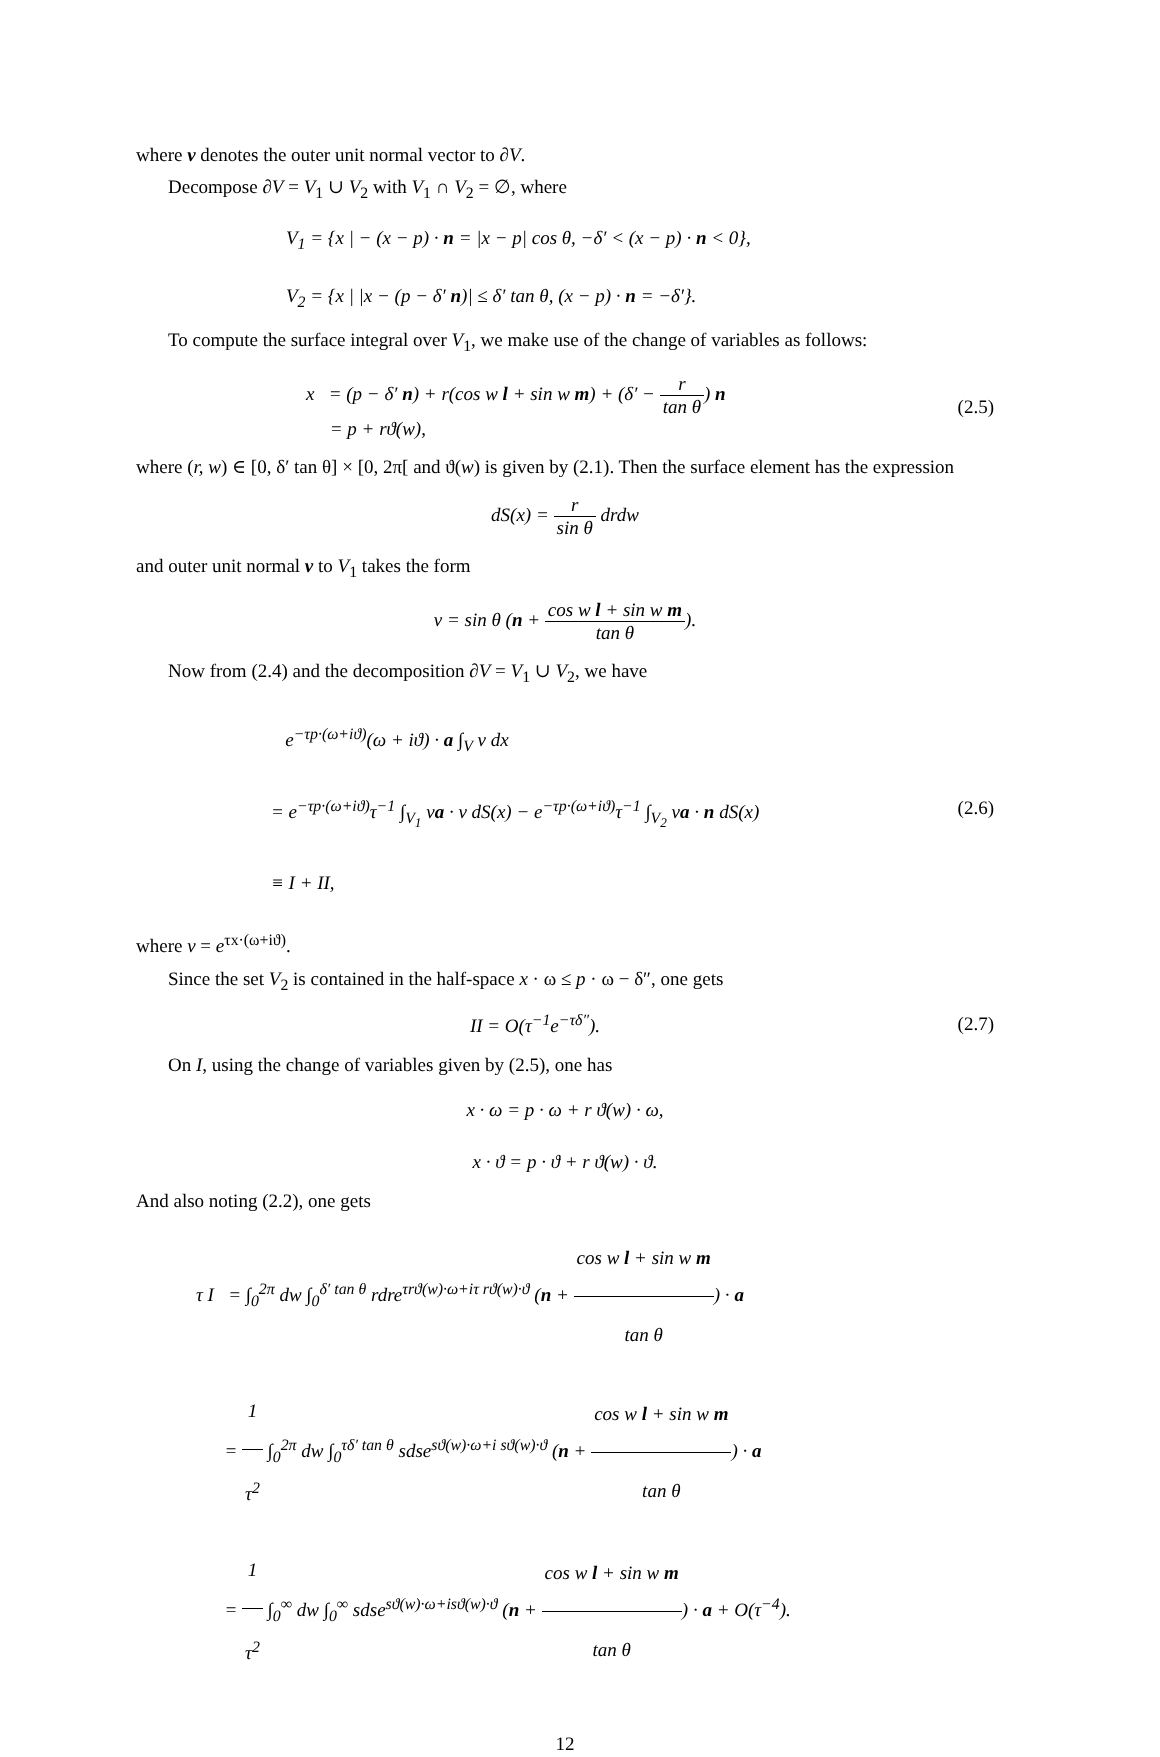where ν denotes the outer unit normal vector to ∂V.
Decompose ∂V = V<sub>1</sub> ∪ V<sub>2</sub> with V<sub>1</sub> ∩ V<sub>2</sub> = ∅, where
V<sub>1</sub> = {x | − (x − p) · n = |x − p| cos θ, −δ′ < (x − p) · n < 0},
V<sub>2</sub> = {x | |x − (p − δ′ n)| ≤ δ′ tan θ, (x − p) · n = −δ′}.
To compute the surface integral over V<sub>1</sub>, we make use of the change of variables as follows:
x = (p − δ′ n) + r(cos w l + sin w m) + (δ′ − r tan θ) n
= p + rϑ(w),
(2.5)
where (r, w) ∈ [0, δ′ tan θ] × [0, 2π[ and ϑ(w) is given by (2.1). Then the surface element has the expression
dS(x) = r sin θ drdw
and outer unit normal ν to V<sub>1</sub> takes the form
ν = sin θ (n + cos w l + sin w m tan θ).
Now from (2.4) and the decomposition ∂V = V<sub>1</sub> ∪ V<sub>2</sub>, we have
e<sup>−τp·(ω+iϑ)</sup>(ω + iϑ) · a ∫<sub>V</sub> v dx
= e<sup>−τp·(ω+iϑ)</sup>τ<sup>−1</sup> ∫<sub>V<sub>1</sub></sub> va · ν dS(x) − e<sup>−τp·(ω+iϑ)</sup>τ<sup>−1</sup> ∫<sub>V<sub>2</sub></sub> va · n dS(x)
≡ I + II,
(2.6)
where v = e<sup>τx·(ω+iϑ)</sup>.
Since the set V<sub>2</sub> is contained in the half-space x · ω ≤ p · ω − δ″, one gets
II = O(τ<sup>−1</sup>e<sup>−τδ″</sup>). (2.7)
On I, using the change of variables given by (2.5), one has
x · ω = p · ω + r ϑ(w) · ω,
x · ϑ = p · ϑ + r ϑ(w) · ϑ.
And also noting (2.2), one gets
τ I = ∫<sub>0</sub><sup>2π</sup> dw ∫<sub>0</sub><sup>δ′ tan θ</sup> rdre<sup>τrϑ(w)·ω+iτ rϑ(w)·ϑ</sup> (n + cos w l + sin w m tan θ) · a
= 1 τ<sup>2</sup> ∫<sub>0</sub><sup>2π</sup> dw ∫<sub>0</sub><sup>τδ′ tan θ</sup> sdse<sup>sϑ(w)·ω+i sϑ(w)·ϑ</sup> (n + cos w l + sin w m tan θ) · a
= 1 τ<sup>2</sup> ∫<sub>0</sub><sup>∞</sup> dw ∫<sub>0</sub><sup>∞</sup> sdse<sup>sϑ(w)·ω+isϑ(w)·ϑ</sup> (n + cos w l + sin w m tan θ) · a + O(τ<sup>−4</sup>).
12